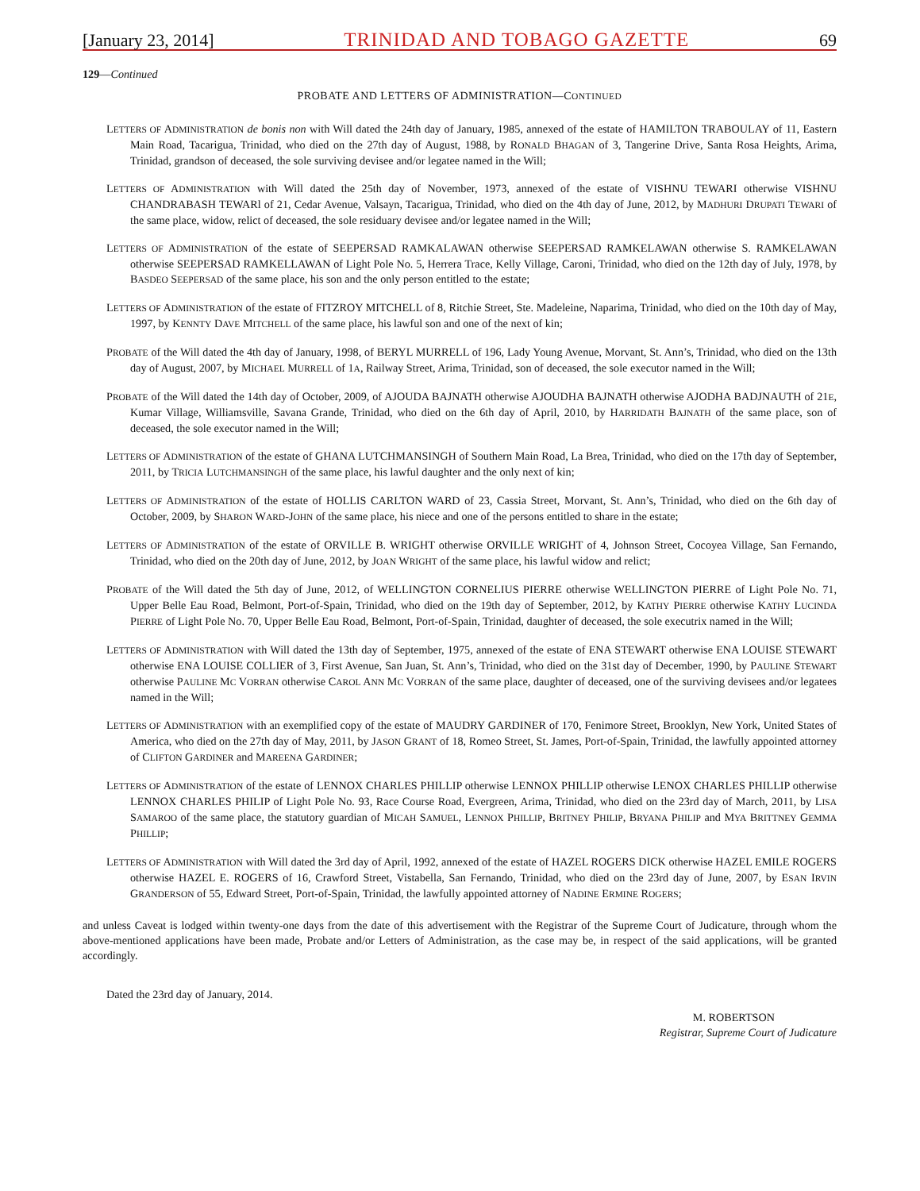[January 23, 2014] TRINIDAD AND TOBAGO GAZETTE 69
129—Continued
PROBATE AND LETTERS OF ADMINISTRATION—CONTINUED
LETTERS OF ADMINISTRATION de bonis non with Will dated the 24th day of January, 1985, annexed of the estate of HAMILTON TRABOULAY of 11, Eastern Main Road, Tacarigua, Trinidad, who died on the 27th day of August, 1988, by RONALD BHAGAN of 3, Tangerine Drive, Santa Rosa Heights, Arima, Trinidad, grandson of deceased, the sole surviving devisee and/or legatee named in the Will;
LETTERS OF ADMINISTRATION with Will dated the 25th day of November, 1973, annexed of the estate of VISHNU TEWARI otherwise VISHNU CHANDRABASH TEWARl of 21, Cedar Avenue, Valsayn, Tacarigua, Trinidad, who died on the 4th day of June, 2012, by MADHURI DRUPATI TEWARI of the same place, widow, relict of deceased, the sole residuary devisee and/or legatee named in the Will;
LETTERS OF ADMINISTRATION of the estate of SEEPERSAD RAMKALAWAN otherwise SEEPERSAD RAMKELAWAN otherwise S. RAMKELAWAN otherwise SEEPERSAD RAMKELLAWAN of Light Pole No. 5, Herrera Trace, Kelly Village, Caroni, Trinidad, who died on the 12th day of July, 1978, by BASDEO SEEPERSAD of the same place, his son and the only person entitled to the estate;
LETTERS OF ADMINISTRATION of the estate of FITZROY MITCHELL of 8, Ritchie Street, Ste. Madeleine, Naparima, Trinidad, who died on the 10th day of May, 1997, by KENNTY DAVE MITCHELL of the same place, his lawful son and one of the next of kin;
PROBATE of the Will dated the 4th day of January, 1998, of BERYL MURRELL of 196, Lady Young Avenue, Morvant, St. Ann’s, Trinidad, who died on the 13th day of August, 2007, by MICHAEL MURRELL of 1A, Railway Street, Arima, Trinidad, son of deceased, the sole executor named in the Will;
PROBATE of the Will dated the 14th day of October, 2009, of AJOUDA BAJNATH otherwise AJOUDHA BAJNATH otherwise AJODHA BADJNAUTH of 21E, Kumar Village, Williamsville, Savana Grande, Trinidad, who died on the 6th day of April, 2010, by HARRIDATH BAJNATH of the same place, son of deceased, the sole executor named in the Will;
LETTERS OF ADMINISTRATION of the estate of GHANA LUTCHMANSINGH of Southern Main Road, La Brea, Trinidad, who died on the 17th day of September, 2011, by TRICIA LUTCHMANSINGH of the same place, his lawful daughter and the only next of kin;
LETTERS OF ADMINISTRATION of the estate of HOLLIS CARLTON WARD of 23, Cassia Street, Morvant, St. Ann’s, Trinidad, who died on the 6th day of October, 2009, by SHARON WARD-JOHN of the same place, his niece and one of the persons entitled to share in the estate;
LETTERS OF ADMINISTRATION of the estate of ORVILLE B. WRIGHT otherwise ORVILLE WRIGHT of 4, Johnson Street, Cocoyea Village, San Fernando, Trinidad, who died on the 20th day of June, 2012, by JOAN WRIGHT of the same place, his lawful widow and relict;
PROBATE of the Will dated the 5th day of June, 2012, of WELLINGTON CORNELIUS PIERRE otherwise WELLINGTON PIERRE of Light Pole No. 71, Upper Belle Eau Road, Belmont, Port-of-Spain, Trinidad, who died on the 19th day of September, 2012, by KATHY PIERRE otherwise KATHY LUCINDA PIERRE of Light Pole No. 70, Upper Belle Eau Road, Belmont, Port-of-Spain, Trinidad, daughter of deceased, the sole executrix named in the Will;
LETTERS OF ADMINISTRATION with Will dated the 13th day of September, 1975, annexed of the estate of ENA STEWART otherwise ENA LOUISE STEWART otherwise ENA LOUISE COLLIER of 3, First Avenue, San Juan, St. Ann’s, Trinidad, who died on the 31st day of December, 1990, by PAULINE STEWART otherwise PAULINE MC VORRAN otherwise CAROL ANN MC VORRAN of the same place, daughter of deceased, one of the surviving devisees and/or legatees named in the Will;
LETTERS OF ADMINISTRATION with an exemplified copy of the estate of MAUDRY GARDINER of 170, Fenimore Street, Brooklyn, New York, United States of America, who died on the 27th day of May, 2011, by JASON GRANT of 18, Romeo Street, St. James, Port-of-Spain, Trinidad, the lawfully appointed attorney of CLIFTON GARDINER and MAREENA GARDINER;
LETTERS OF ADMINISTRATION of the estate of LENNOX CHARLES PHILLIP otherwise LENNOX PHILLIP otherwise LENOX CHARLES PHILLIP otherwise LENNOX CHARLES PHILIP of Light Pole No. 93, Race Course Road, Evergreen, Arima, Trinidad, who died on the 23rd day of March, 2011, by LISA SAMAROO of the same place, the statutory guardian of MICAH SAMUEL, LENNOX PHILLIP, BRITNEY PHILIP, BRYANA PHILIP and MYA BRITTNEY GEMMA PHILLIP;
LETTERS OF ADMINISTRATION with Will dated the 3rd day of April, 1992, annexed of the estate of HAZEL ROGERS DICK otherwise HAZEL EMILE ROGERS otherwise HAZEL E. ROGERS of 16, Crawford Street, Vistabella, San Fernando, Trinidad, who died on the 23rd day of June, 2007, by ESAN IRVIN GRANDERSON of 55, Edward Street, Port-of-Spain, Trinidad, the lawfully appointed attorney of NADINE ERMINE ROGERS;
and unless Caveat is lodged within twenty-one days from the date of this advertisement with the Registrar of the Supreme Court of Judicature, through whom the above-mentioned applications have been made, Probate and/or Letters of Administration, as the case may be, in respect of the said applications, will be granted accordingly.
Dated the 23rd day of January, 2014.
M. ROBERTSON
Registrar, Supreme Court of Judicature